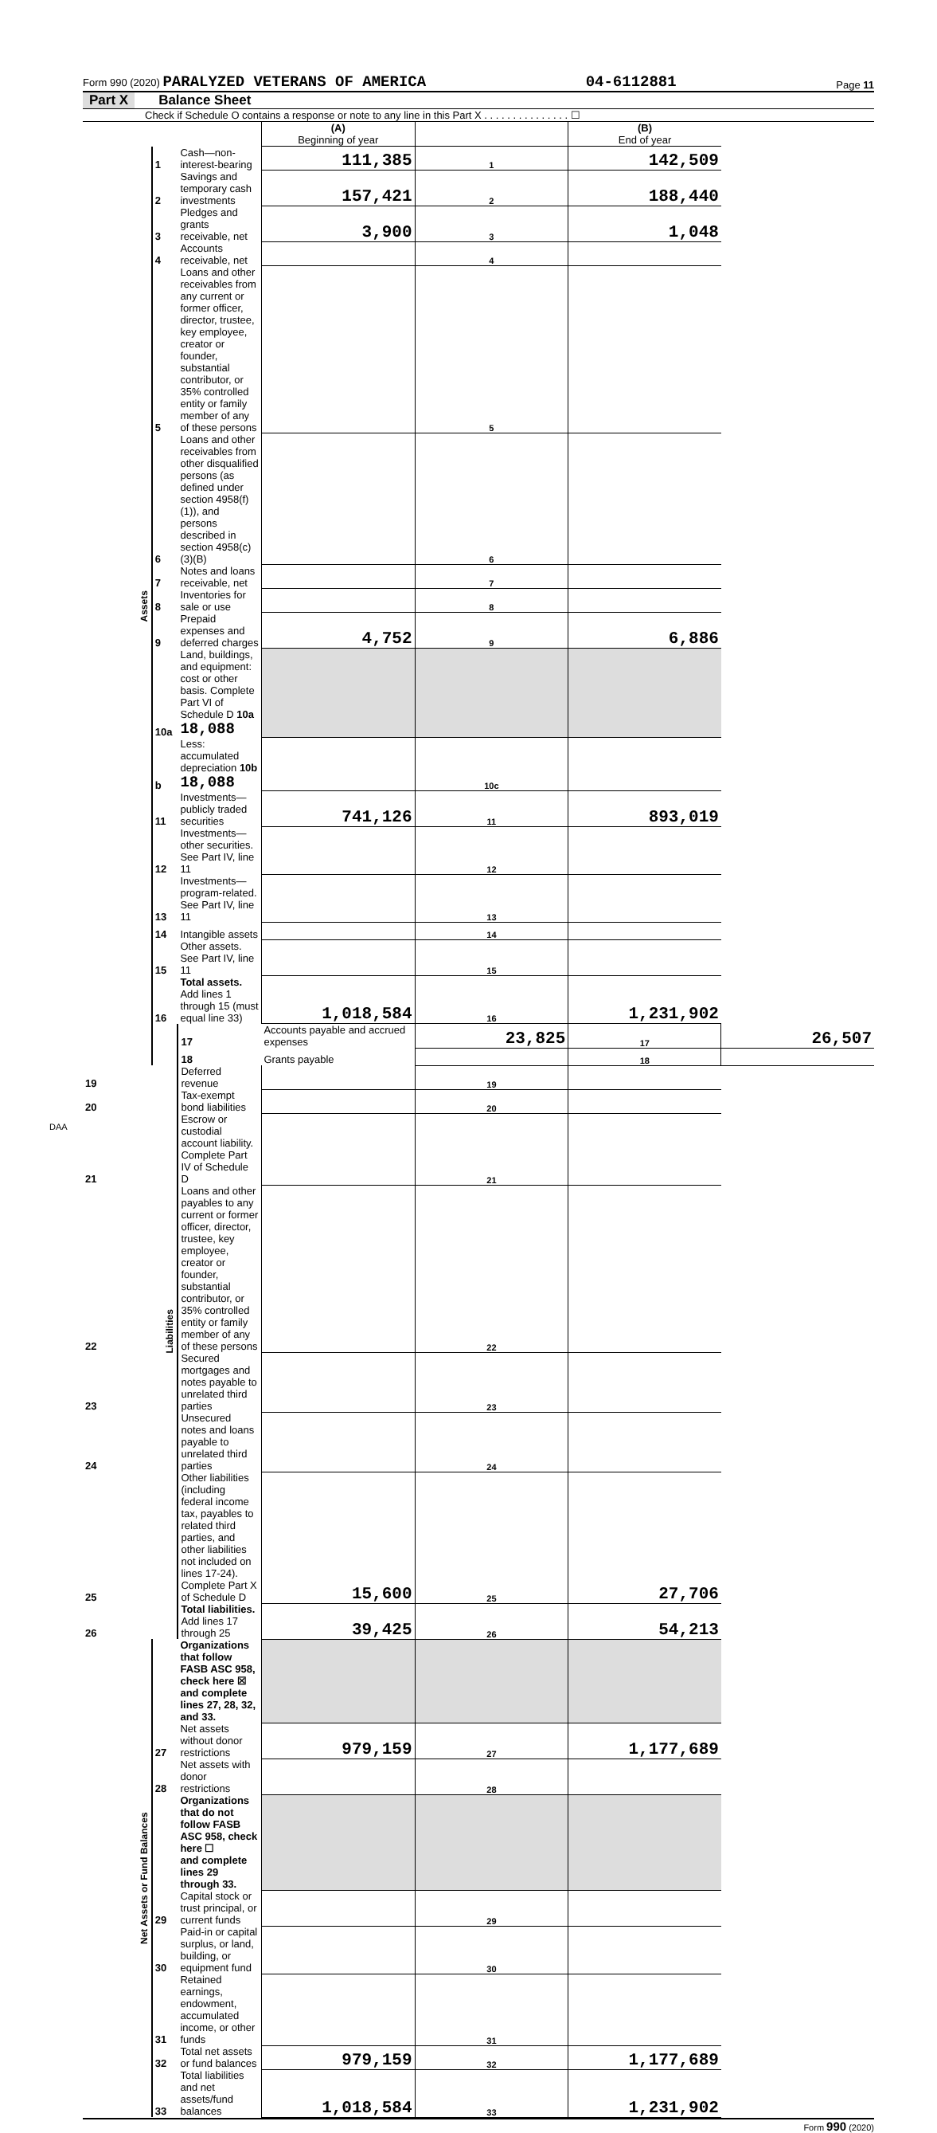Form 990 (2020) PARALYZED VETERANS OF AMERICA 04-6112881 Page 11
Part X Balance Sheet
Check if Schedule O contains a response or note to any line in this Part X . . . . . . . . . . . . . . . ☐
| | | | (A) Beginning of year | | (B) End of year | |
| Assets | 1 | Cash—non-interest-bearing | 111,385 | 1 | 142,509 | |
| | 2 | Savings and temporary cash investments | 157,421 | 2 | 188,440 | |
| | 3 | Pledges and grants receivable, net | 3,900 | 3 | 1,048 | |
| | 4 | Accounts receivable, net | | 4 | | |
| | 5 | Loans and other receivables from any current or former officer, director, trustee, key employee, creator or founder, substantial contributor, or 35% controlled entity or family member of any of these persons | | 5 | | |
| | 6 | Loans and other receivables from other disqualified persons (as defined under section 4958(f)(1)), and persons described in section 4958(c)(3)(B) | | 6 | | |
| | 7 | Notes and loans receivable, net | | 7 | | |
| | 8 | Inventories for sale or use | | 8 | | |
| | 9 | Prepaid expenses and deferred charges | 4,752 | 9 | 6,886 | |
| | 10a | Land, buildings, and equipment: cost or other basis. Complete Part VI of Schedule D 10a 18,088 | | | | |
| | b | Less: accumulated depreciation 10b 18,088 | | 10c | | |
| | 11 | Investments—publicly traded securities | 741,126 | 11 | 893,019 | |
| | 12 | Investments—other securities. See Part IV, line 11 | | 12 | | |
| | 13 | Investments—program-related. See Part IV, line 11 | | 13 | | |
| | 14 | Intangible assets | | 14 | | |
| | 15 | Other assets. See Part IV, line 11 | | 15 | | |
| | 16 | Total assets. Add lines 1 through 15 (must equal line 33) | 1,018,584 | 16 | 1,231,902 | |
| | Liabilities | 17 | Accounts payable and accrued expenses | 23,825 | 17 | 26,507 |
| | | 18 | Grants payable | | 18 | |
| 19 | | Deferred revenue | | 19 | | |
| 20 | | Tax-exempt bond liabilities | | 20 | | |
| 21 | | Escrow or custodial account liability. Complete Part IV of Schedule D | | 21 | | |
| 22 | | Loans and other payables to any current or former officer, director, trustee, key employee, creator or founder, substantial contributor, or 35% controlled entity or family member of any of these persons | | 22 | | |
| 23 | | Secured mortgages and notes payable to unrelated third parties | | 23 | | |
| 24 | | Unsecured notes and loans payable to unrelated third parties | | 24 | | |
| 25 | | Other liabilities (including federal income tax, payables to related third parties, and other liabilities not included on lines 17-24). Complete Part X of Schedule D | 15,600 | 25 | 27,706 | |
| 26 | | Total liabilities. Add lines 17 through 25 | 39,425 | 26 | 54,213 | |
| Net Assets or Fund Balances | | Organizations that follow FASB ASC 958, check here ☒ and complete lines 27, 28, 32, and 33. | | | | |
| | 27 | Net assets without donor restrictions | 979,159 | 27 | 1,177,689 | |
| | 28 | Net assets with donor restrictions | | 28 | | |
| | | Organizations that do not follow FASB ASC 958, check here ☐ and complete lines 29 through 33. | | | | |
| | 29 | Capital stock or trust principal, or current funds | | 29 | | |
| | 30 | Paid-in or capital surplus, or land, building, or equipment fund | | 30 | | |
| | 31 | Retained earnings, endowment, accumulated income, or other funds | | 31 | | |
| | 32 | Total net assets or fund balances | 979,159 | 32 | 1,177,689 | |
| | 33 | Total liabilities and net assets/fund balances | 1,018,584 | 33 | 1,231,902 | |
Form 990 (2020)
DAA